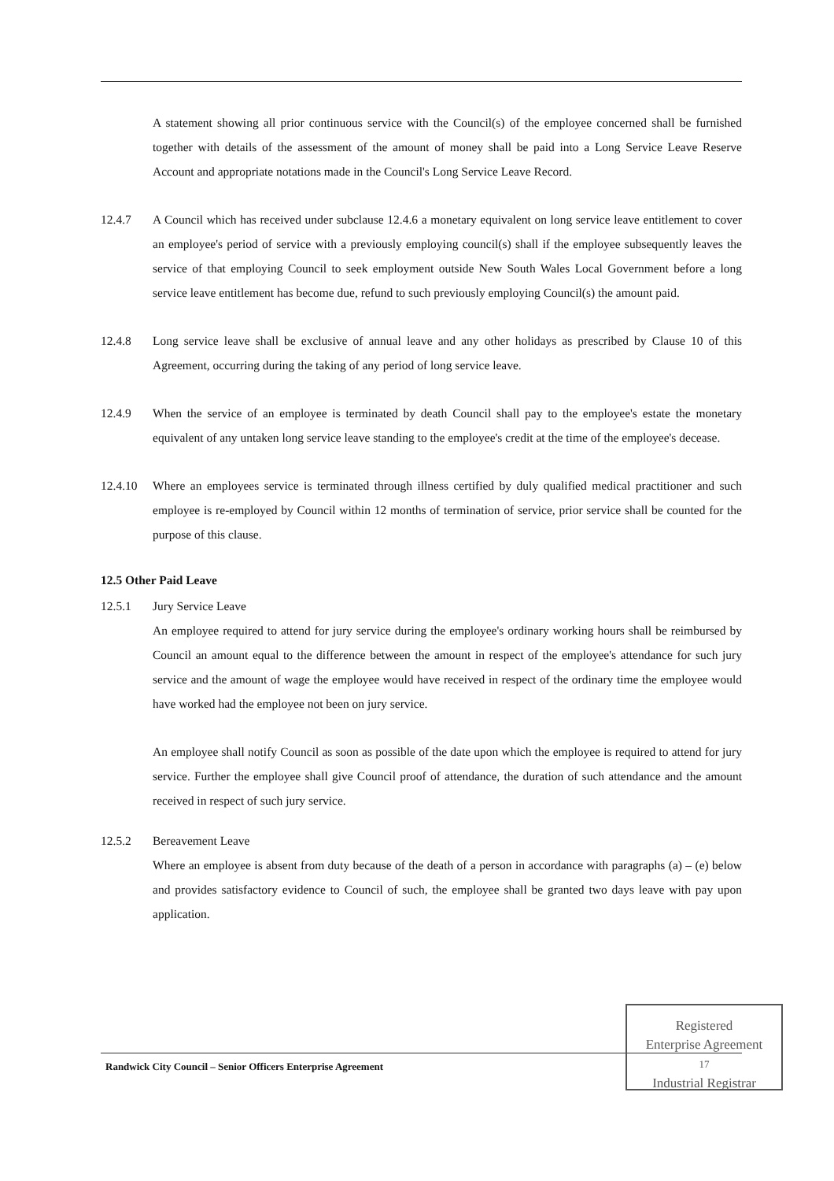A statement showing all prior continuous service with the Council(s) of the employee concerned shall be furnished together with details of the assessment of the amount of money shall be paid into a Long Service Leave Reserve Account and appropriate notations made in the Council's Long Service Leave Record.
12.4.7 A Council which has received under subclause 12.4.6 a monetary equivalent on long service leave entitlement to cover an employee's period of service with a previously employing council(s) shall if the employee subsequently leaves the service of that employing Council to seek employment outside New South Wales Local Government before a long service leave entitlement has become due, refund to such previously employing Council(s) the amount paid.
12.4.8 Long service leave shall be exclusive of annual leave and any other holidays as prescribed by Clause 10 of this Agreement, occurring during the taking of any period of long service leave.
12.4.9 When the service of an employee is terminated by death Council shall pay to the employee's estate the monetary equivalent of any untaken long service leave standing to the employee's credit at the time of the employee's decease.
12.4.10 Where an employees service is terminated through illness certified by duly qualified medical practitioner and such employee is re-employed by Council within 12 months of termination of service, prior service shall be counted for the purpose of this clause.
12.5 Other Paid Leave
12.5.1 Jury Service Leave
An employee required to attend for jury service during the employee's ordinary working hours shall be reimbursed by Council an amount equal to the difference between the amount in respect of the employee's attendance for such jury service and the amount of wage the employee would have received in respect of the ordinary time the employee would have worked had the employee not been on jury service.
An employee shall notify Council as soon as possible of the date upon which the employee is required to attend for jury service. Further the employee shall give Council proof of attendance, the duration of such attendance and the amount received in respect of such jury service.
12.5.2 Bereavement Leave
Where an employee is absent from duty because of the death of a person in accordance with paragraphs (a) – (e) below and provides satisfactory evidence to Council of such, the employee shall be granted two days leave with pay upon application.
Randwick City Council – Senior Officers Enterprise Agreement
Registered
Enterprise Agreement
17
Industrial Registrar